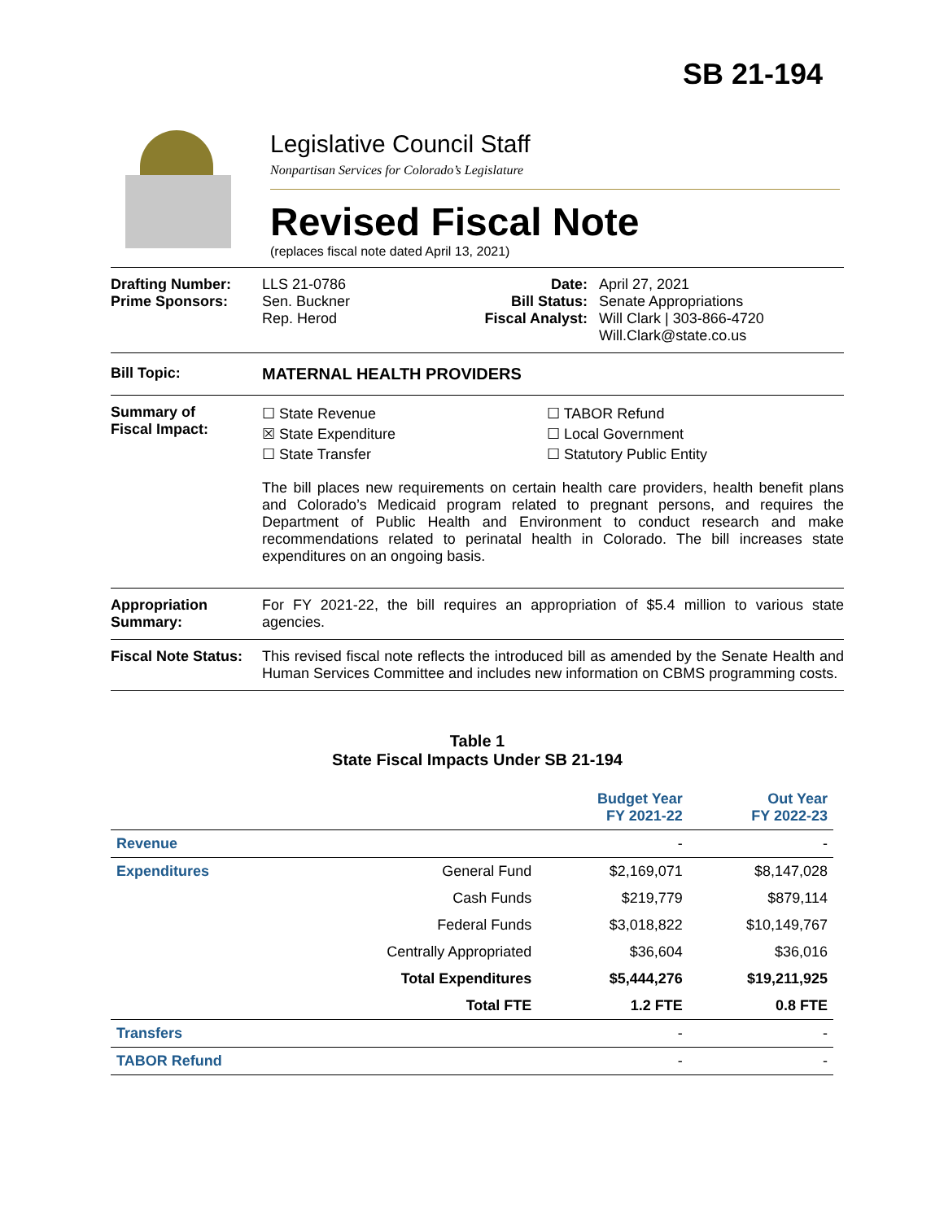SB 21-194
Legislative Council Staff
Nonpartisan Services for Colorado’s Legislature
Revised Fiscal Note
(replaces fiscal note dated April 13, 2021)
Drafting Number:
Prime Sponsors:
LLS 21-0786
Sen. Buckner
Rep. Herod
Date:
Bill Status:
Fiscal Analyst:
April 27, 2021
Senate Appropriations
Will Clark | 303-866-4720
Will.Clark@state.co.us
Bill Topic: MATERNAL HEALTH PROVIDERS
Summary of
Fiscal Impact:
☐ State Revenue
☒ State Expenditure
☐ State Transfer
☐ TABOR Refund
☐ Local Government
☐ Statutory Public Entity
The bill places new requirements on certain health care providers, health benefit plans and Colorado’s Medicaid program related to pregnant persons, and requires the Department of Public Health and Environment to conduct research and make recommendations related to perinatal health in Colorado. The bill increases state expenditures on an ongoing basis.
Appropriation Summary:
For FY 2021-22, the bill requires an appropriation of $5.4 million to various state agencies.
Fiscal Note Status:
This revised fiscal note reflects the introduced bill as amended by the Senate Health and Human Services Committee and includes new information on CBMS programming costs.
Table 1
State Fiscal Impacts Under SB 21-194
| | | Budget Year FY 2021-22 | Out Year FY 2022-23 |
| --- | --- | --- | --- |
| Revenue | | - | - |
| Expenditures | General Fund | $2,169,071 | $8,147,028 |
| | Cash Funds | $219,779 | $879,114 |
| | Federal Funds | $3,018,822 | $10,149,767 |
| | Centrally Appropriated | $36,604 | $36,016 |
| | Total Expenditures | $5,444,276 | $19,211,925 |
| | Total FTE | 1.2 FTE | 0.8 FTE |
| Transfers | | - | - |
| TABOR Refund | | - | - |